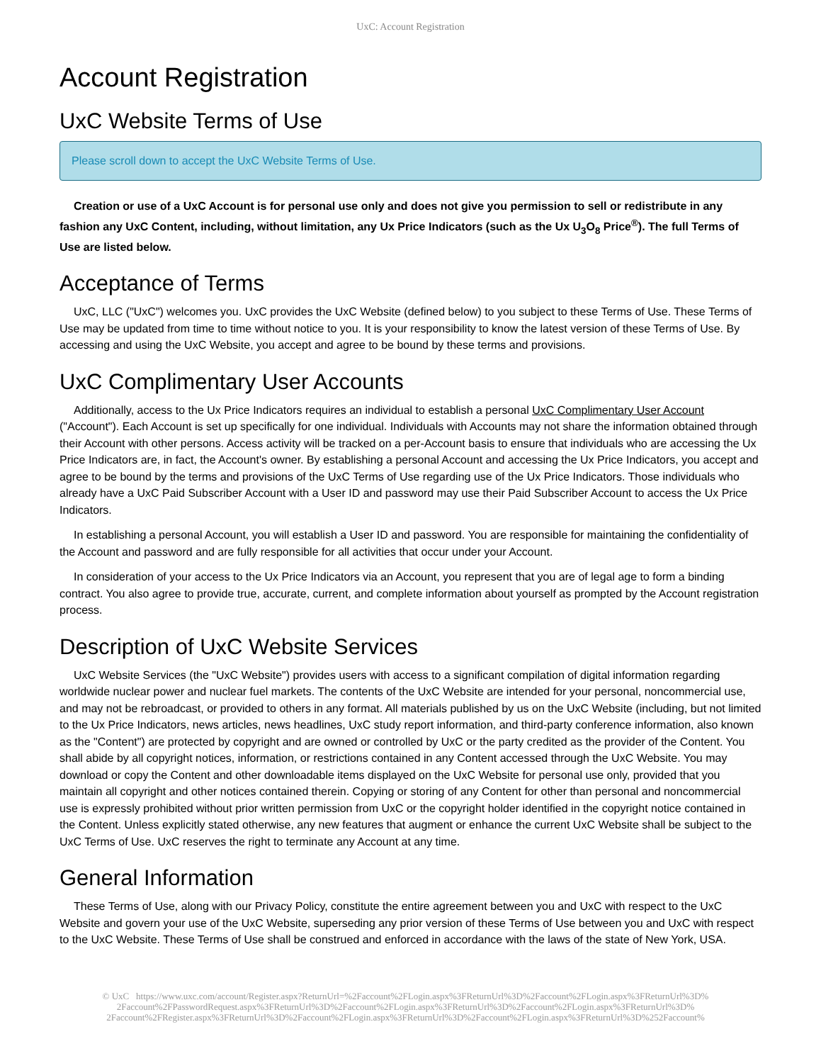UxC: Account Registration
Account Registration
UxC Website Terms of Use
Please scroll down to accept the UxC Website Terms of Use.
Creation or use of a UxC Account is for personal use only and does not give you permission to sell or redistribute in any fashion any UxC Content, including, without limitation, any Ux Price Indicators (such as the Ux U<sub>3</sub>O<sub>8</sub> Price<sup>®</sup>). The full Terms of Use are listed below.
Acceptance of Terms
UxC, LLC ("UxC") welcomes you. UxC provides the UxC Website (defined below) to you subject to these Terms of Use. These Terms of Use may be updated from time to time without notice to you. It is your responsibility to know the latest version of these Terms of Use. By accessing and using the UxC Website, you accept and agree to be bound by these terms and provisions.
UxC Complimentary User Accounts
Additionally, access to the Ux Price Indicators requires an individual to establish a personal UxC Complimentary User Account ("Account"). Each Account is set up specifically for one individual. Individuals with Accounts may not share the information obtained through their Account with other persons. Access activity will be tracked on a per-Account basis to ensure that individuals who are accessing the Ux Price Indicators are, in fact, the Account's owner. By establishing a personal Account and accessing the Ux Price Indicators, you accept and agree to be bound by the terms and provisions of the UxC Terms of Use regarding use of the Ux Price Indicators. Those individuals who already have a UxC Paid Subscriber Account with a User ID and password may use their Paid Subscriber Account to access the Ux Price Indicators.
In establishing a personal Account, you will establish a User ID and password. You are responsible for maintaining the confidentiality of the Account and password and are fully responsible for all activities that occur under your Account.
In consideration of your access to the Ux Price Indicators via an Account, you represent that you are of legal age to form a binding contract. You also agree to provide true, accurate, current, and complete information about yourself as prompted by the Account registration process.
Description of UxC Website Services
UxC Website Services (the "UxC Website") provides users with access to a significant compilation of digital information regarding worldwide nuclear power and nuclear fuel markets. The contents of the UxC Website are intended for your personal, noncommercial use, and may not be rebroadcast, or provided to others in any format. All materials published by us on the UxC Website (including, but not limited to the Ux Price Indicators, news articles, news headlines, UxC study report information, and third-party conference information, also known as the "Content") are protected by copyright and are owned or controlled by UxC or the party credited as the provider of the Content. You shall abide by all copyright notices, information, or restrictions contained in any Content accessed through the UxC Website. You may download or copy the Content and other downloadable items displayed on the UxC Website for personal use only, provided that you maintain all copyright and other notices contained therein. Copying or storing of any Content for other than personal and noncommercial use is expressly prohibited without prior written permission from UxC or the copyright holder identified in the copyright notice contained in the Content. Unless explicitly stated otherwise, any new features that augment or enhance the current UxC Website shall be subject to the UxC Terms of Use. UxC reserves the right to terminate any Account at any time.
General Information
These Terms of Use, along with our Privacy Policy, constitute the entire agreement between you and UxC with respect to the UxC Website and govern your use of the UxC Website, superseding any prior version of these Terms of Use between you and UxC with respect to the UxC Website. These Terms of Use shall be construed and enforced in accordance with the laws of the state of New York, USA.
© UxC https://www.uxc.com/account/Register.aspx?ReturnUrl=%2Faccount%2FLogin.aspx%3FReturnUrl%3D%2Faccount%2FLogin.aspx%3FReturnUrl%3D%
2Faccount%2FPasswordRequest.aspx%3FReturnUrl%3D%2Faccount%2FLogin.aspx%3FReturnUrl%3D%2Faccount%2FLogin.aspx%3FReturnUrl%3D%
2Faccount%2FRegister.aspx%3FReturnUrl%3D%2Faccount%2FLogin.aspx%3FReturnUrl%3D%2Faccount%2FLogin.aspx%3FReturnUrl%3D%252Faccount%